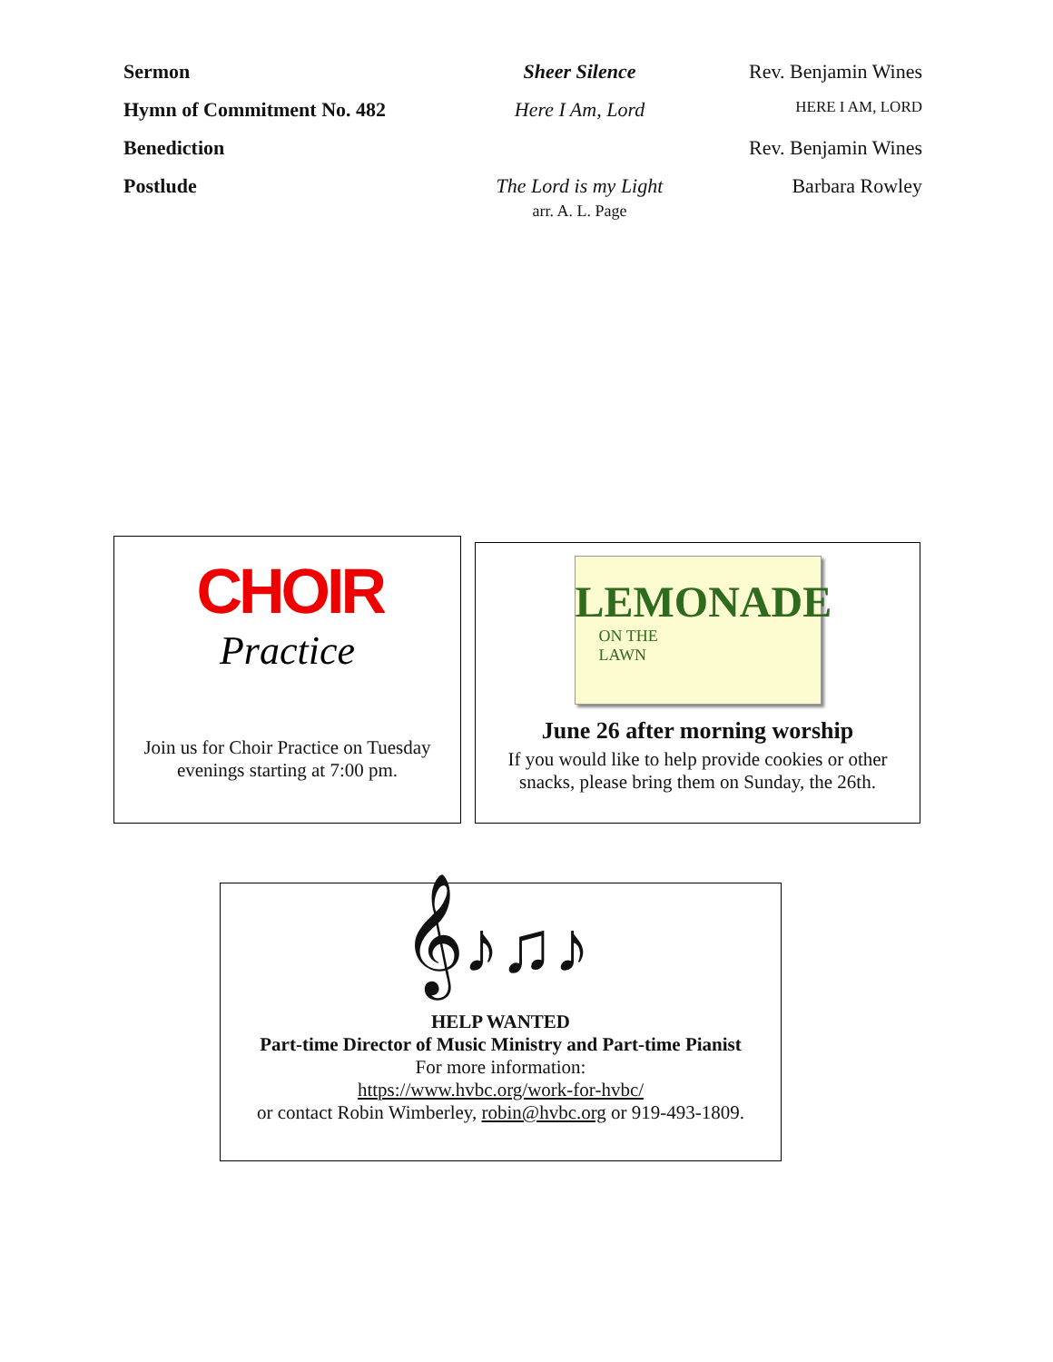| Sermon | Sheer Silence | Rev. Benjamin Wines |
| Hymn of Commitment No. 482 | Here I Am, Lord | HERE I AM, LORD |
| Benediction | | Rev. Benjamin Wines |
| Postlude | The Lord is my Light arr. A. L. Page | Barbara Rowley |
CHOIR
Practice
Join us for Choir Practice on Tuesday evenings starting at 7:00 pm.
LEMONADE
ON THE
LAWN
June 26 after morning worship
If you would like to help provide cookies or other snacks, please bring them on Sunday, the 26th.
𝄞♪♫♪
HELP WANTED
Part-time Director of Music Ministry and Part-time Pianist
For more information:
https://www.hvbc.org/work-for-hvbc/
or contact Robin Wimberley, robin@hvbc.org or 919-493-1809.